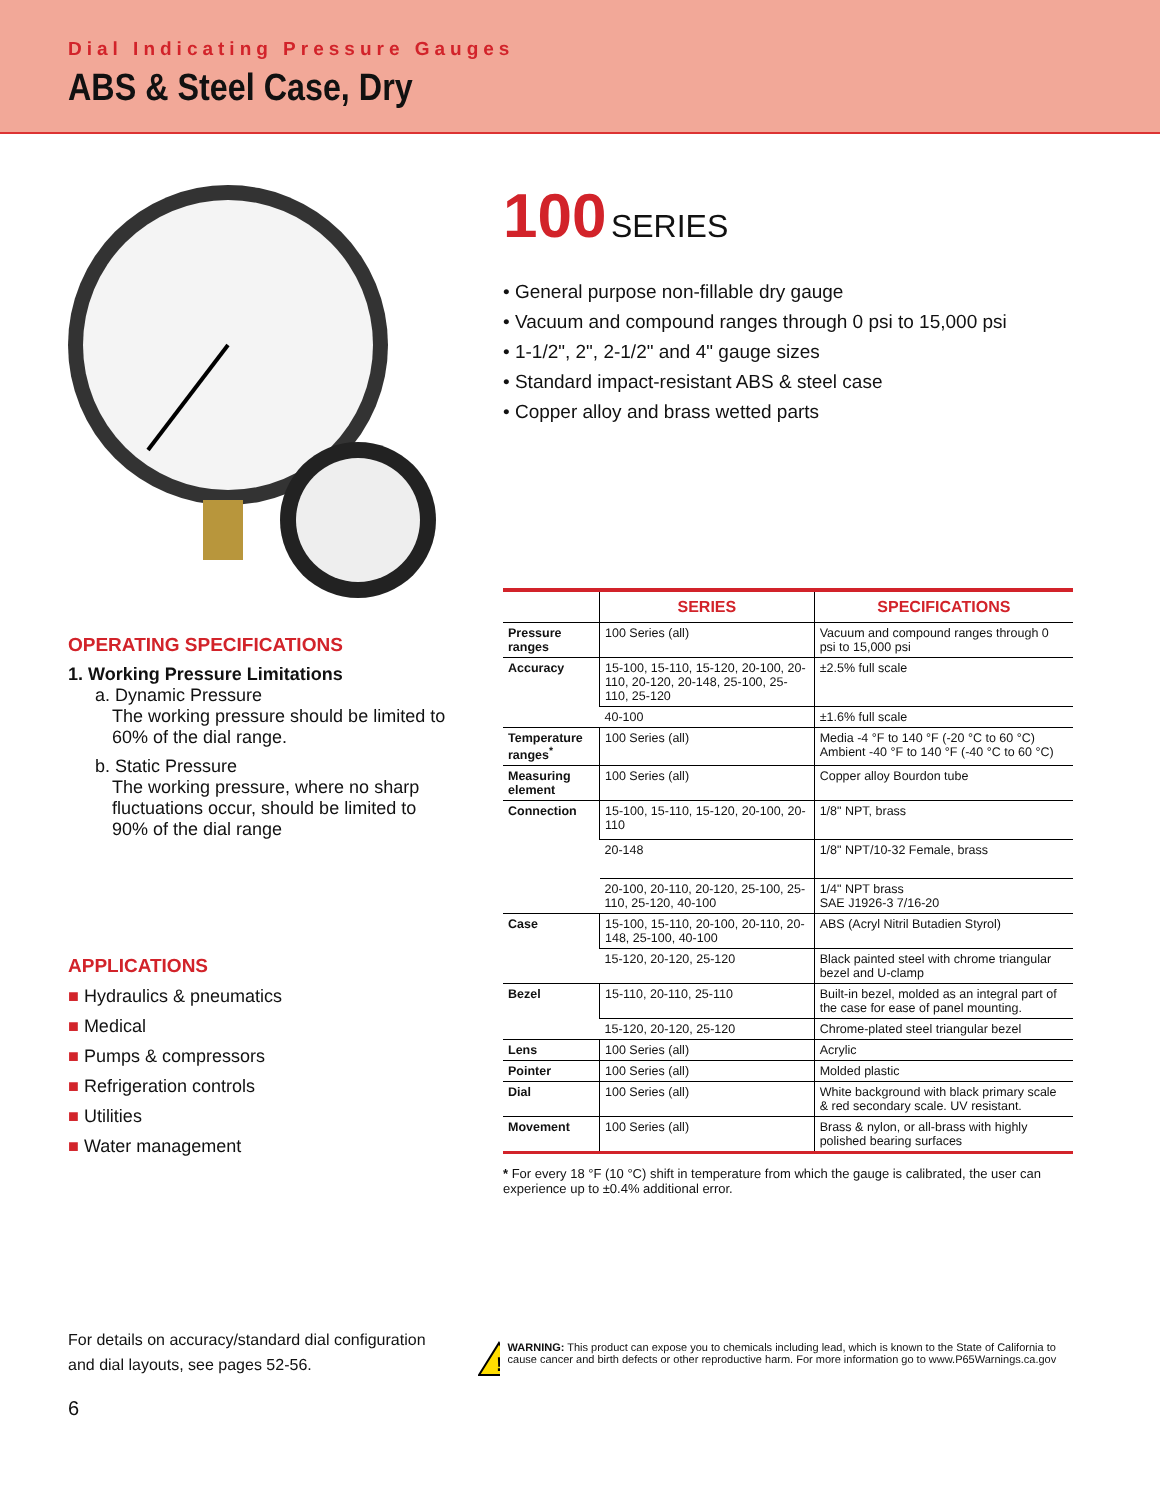Dial Indicating Pressure Gauges
ABS & Steel Case, Dry
OPERATING SPECIFICATIONS
1. Working Pressure Limitations
a. Dynamic Pressure
The working pressure should be limited to 60% of the dial range.
b. Static Pressure
The working pressure, where no sharp fluctuations occur, should be limited to 90% of the dial range
APPLICATIONS
■ Hydraulics & pneumatics
■ Medical
■ Pumps & compressors
■ Refrigeration controls
■ Utilities
■ Water management
For details on accuracy/standard dial configuration and dial layouts, see pages 52-56.
6
100 SERIES
• General purpose non-fillable dry gauge
• Vacuum and compound ranges through 0 psi to 15,000 psi
• 1-1/2", 2", 2-1/2" and 4" gauge sizes
• Standard impact-resistant ABS & steel case
• Copper alloy and brass wetted parts
| | SERIES | SPECIFICATIONS |
| --- | --- | --- |
| Pressure ranges | 100 Series (all) | Vacuum and compound ranges through 0 psi to 15,000 psi |
| Accuracy | 15-100, 15-110, 15-120, 20-100, 20-110, 20-120, 20-148, 25-100, 25-110, 25-120 | ±2.5% full scale |
| | 40-100 | ±1.6% full scale |
| Temperature ranges<sup>*</sup> | 100 Series (all) | Media -4 °F to 140 °F (-20 °C to 60 °C) Ambient -40 °F to 140 °F (-40 °C to 60 °C) |
| Measuring element | 100 Series (all) | Copper alloy Bourdon tube |
| Connection | 15-100, 15-110, 15-120, 20-100, 20-110 | 1/8" NPT, brass |
| | 20-148 | 1/8" NPT/10-32 Female, brass |
| | 20-100, 20-110, 20-120, 25-100, 25-110, 25-120, 40-100 | 1/4" NPT brass SAE J1926-3 7/16-20 |
| Case | 15-100, 15-110, 20-100, 20-110, 20-148, 25-100, 40-100 | ABS (Acryl Nitril Butadien Styrol) |
| | 15-120, 20-120, 25-120 | Black painted steel with chrome triangular bezel and U-clamp |
| Bezel | 15-110, 20-110, 25-110 | Built-in bezel, molded as an integral part of the case for ease of panel mounting. |
| | 15-120, 20-120, 25-120 | Chrome-plated steel triangular bezel |
| Lens | 100 Series (all) | Acrylic |
| Pointer | 100 Series (all) | Molded plastic |
| Dial | 100 Series (all) | White background with black primary scale & red secondary scale. UV resistant. |
| Movement | 100 Series (all) | Brass & nylon, or all-brass with highly polished bearing surfaces |
* For every 18 °F (10 °C) shift in temperature from which the gauge is calibrated, the user can experience up to ±0.4% additional error.
!
WARNING: This product can expose you to chemicals including lead, which is known to the State of California to cause cancer and birth defects or other reproductive harm. For more information go to www.P65Warnings.ca.gov